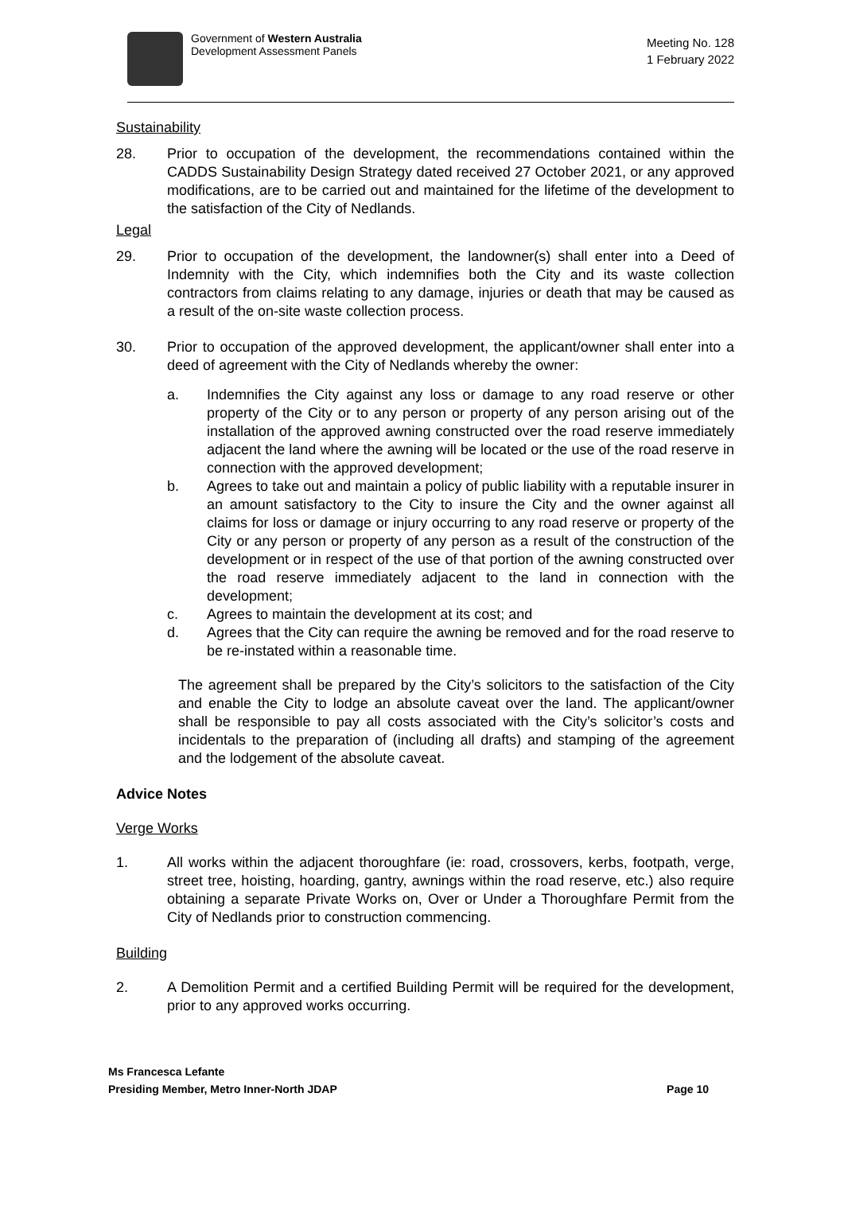Government of Western Australia
Development Assessment Panels
Meeting No. 128
1 February 2022
Sustainability
28. Prior to occupation of the development, the recommendations contained within the CADDS Sustainability Design Strategy dated received 27 October 2021, or any approved modifications, are to be carried out and maintained for the lifetime of the development to the satisfaction of the City of Nedlands.
Legal
29. Prior to occupation of the development, the landowner(s) shall enter into a Deed of Indemnity with the City, which indemnifies both the City and its waste collection contractors from claims relating to any damage, injuries or death that may be caused as a result of the on-site waste collection process.
30. Prior to occupation of the approved development, the applicant/owner shall enter into a deed of agreement with the City of Nedlands whereby the owner:
a. Indemnifies the City against any loss or damage to any road reserve or other property of the City or to any person or property of any person arising out of the installation of the approved awning constructed over the road reserve immediately adjacent the land where the awning will be located or the use of the road reserve in connection with the approved development;
b. Agrees to take out and maintain a policy of public liability with a reputable insurer in an amount satisfactory to the City to insure the City and the owner against all claims for loss or damage or injury occurring to any road reserve or property of the City or any person or property of any person as a result of the construction of the development or in respect of the use of that portion of the awning constructed over the road reserve immediately adjacent to the land in connection with the development;
c. Agrees to maintain the development at its cost; and
d. Agrees that the City can require the awning be removed and for the road reserve to be re-instated within a reasonable time.
The agreement shall be prepared by the City’s solicitors to the satisfaction of the City and enable the City to lodge an absolute caveat over the land. The applicant/owner shall be responsible to pay all costs associated with the City’s solicitor’s costs and incidentals to the preparation of (including all drafts) and stamping of the agreement and the lodgement of the absolute caveat.
Advice Notes
Verge Works
1. All works within the adjacent thoroughfare (ie: road, crossovers, kerbs, footpath, verge, street tree, hoisting, hoarding, gantry, awnings within the road reserve, etc.) also require obtaining a separate Private Works on, Over or Under a Thoroughfare Permit from the City of Nedlands prior to construction commencing.
Building
2. A Demolition Permit and a certified Building Permit will be required for the development, prior to any approved works occurring.
Ms Francesca Lefante
Presiding Member, Metro Inner-North JDAP Page 10